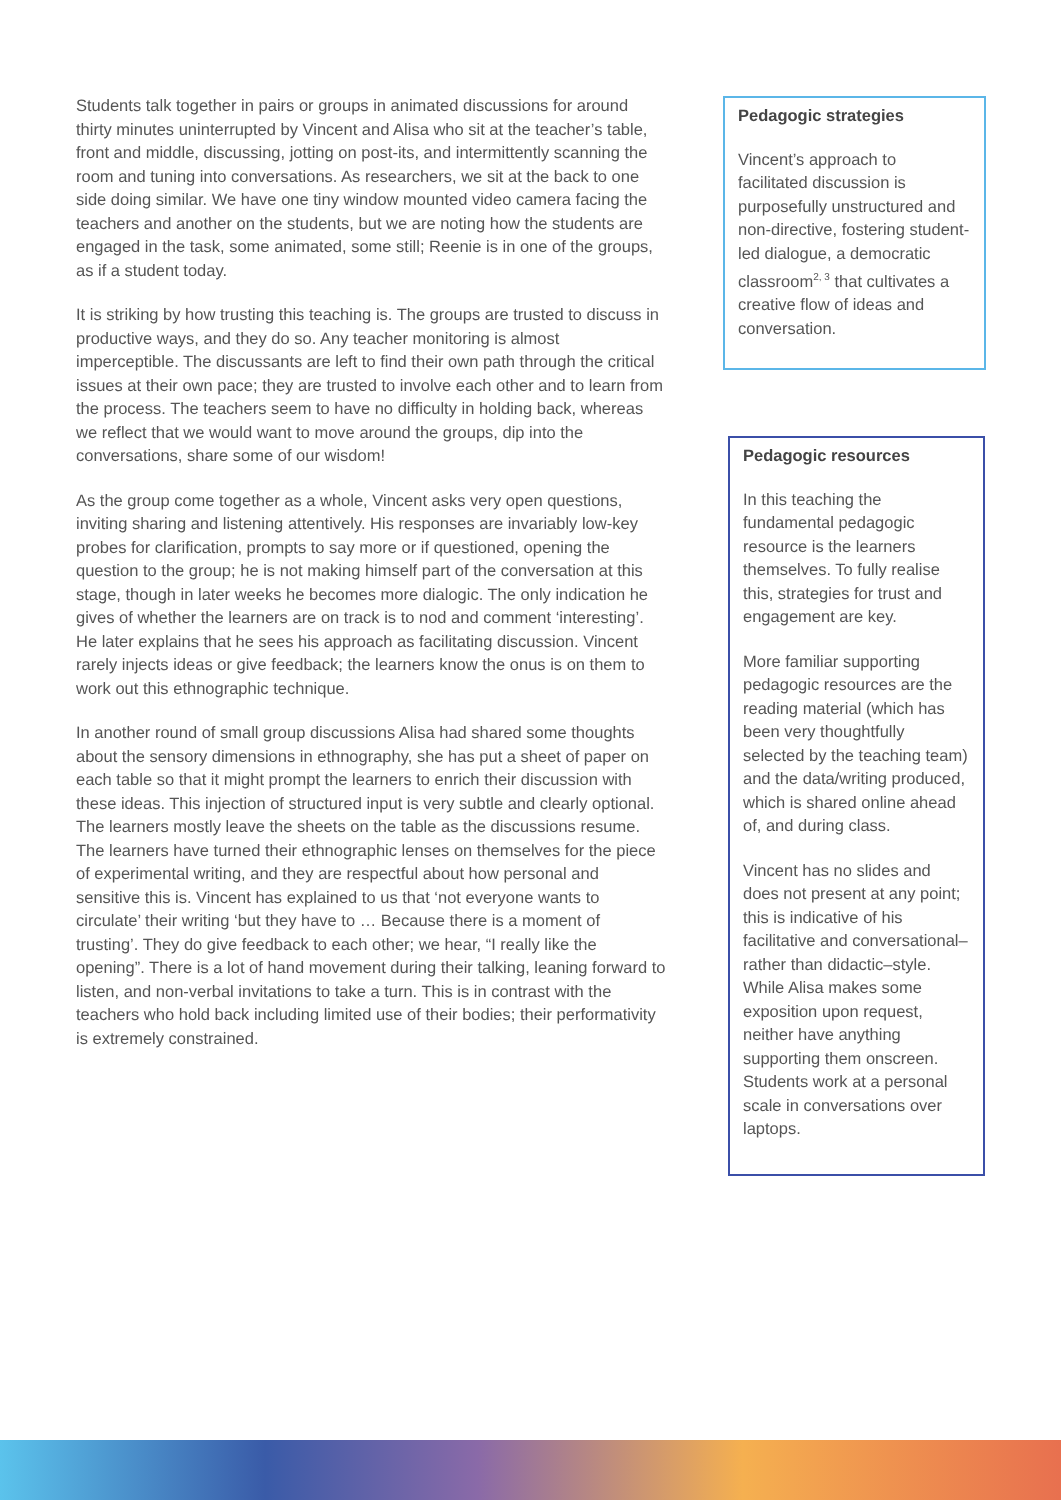Students talk together in pairs or groups in animated discussions for around thirty minutes uninterrupted by Vincent and Alisa who sit at the teacher’s table, front and middle, discussing, jotting on post-its, and intermittently scanning the room and tuning into conversations. As researchers, we sit at the back to one side doing similar. We have one tiny window mounted video camera facing the teachers and another on the students, but we are noting how the students are engaged in the task, some animated, some still; Reenie is in one of the groups, as if a student today.
It is striking by how trusting this teaching is. The groups are trusted to discuss in productive ways, and they do so. Any teacher monitoring is almost imperceptible. The discussants are left to find their own path through the critical issues at their own pace; they are trusted to involve each other and to learn from the process. The teachers seem to have no difficulty in holding back, whereas we reflect that we would want to move around the groups, dip into the conversations, share some of our wisdom!
As the group come together as a whole, Vincent asks very open questions, inviting sharing and listening attentively. His responses are invariably low-key probes for clarification, prompts to say more or if questioned, opening the question to the group; he is not making himself part of the conversation at this stage, though in later weeks he becomes more dialogic. The only indication he gives of whether the learners are on track is to nod and comment ‘interesting’. He later explains that he sees his approach as facilitating discussion. Vincent rarely injects ideas or give feedback; the learners know the onus is on them to work out this ethnographic technique.
In another round of small group discussions Alisa had shared some thoughts about the sensory dimensions in ethnography, she has put a sheet of paper on each table so that it might prompt the learners to enrich their discussion with these ideas. This injection of structured input is very subtle and clearly optional. The learners mostly leave the sheets on the table as the discussions resume. The learners have turned their ethnographic lenses on themselves for the piece of experimental writing, and they are respectful about how personal and sensitive this is. Vincent has explained to us that ‘not everyone wants to circulate’ their writing ‘but they have to … Because there is a moment of trusting’. They do give feedback to each other; we hear, “I really like the opening”. There is a lot of hand movement during their talking, leaning forward to listen, and non-verbal invitations to take a turn. This is in contrast with the teachers who hold back including limited use of their bodies; their performativity is extremely constrained.
Pedagogic strategies
Vincent’s approach to facilitated discussion is purposefully unstructured and non-directive, fostering student-led dialogue, a democratic classroom<sup>2, 3</sup> that cultivates a creative flow of ideas and conversation.
Pedagogic resources
In this teaching the fundamental pedagogic resource is the learners themselves. To fully realise this, strategies for trust and engagement are key.
More familiar supporting pedagogic resources are the reading material (which has been very thoughtfully selected by the teaching team) and the data/writing produced, which is shared online ahead of, and during class.
Vincent has no slides and does not present at any point; this is indicative of his facilitative and conversational–rather than didactic–style. While Alisa makes some exposition upon request, neither have anything supporting them onscreen. Students work at a personal scale in conversations over laptops.